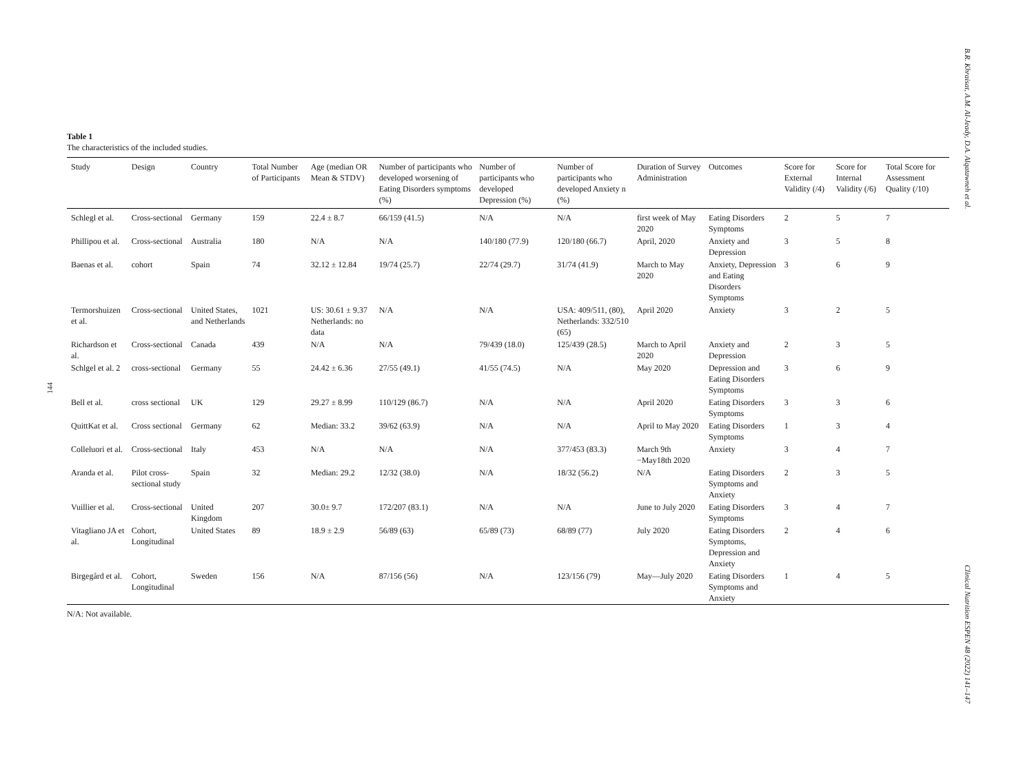144
Table 1
The characteristics of the included studies.
| Study | Design | Country | Total Number of Participants | Age (median OR Mean & STDV) | Number of participants who developed worsening of Eating Disorders symptoms (%) | Number of participants who developed Depression (%) | Number of participants who developed Anxiety n (%) | Duration of Survey Administration | Outcomes | Score for External Validity (/4) | Score for Internal Validity (/6) | Total Score for Assessment Quality (/10) |
| --- | --- | --- | --- | --- | --- | --- | --- | --- | --- | --- | --- | --- |
| Schlegl et al. | Cross-sectional | Germany | 159 | 22.4 ± 8.7 | 66/159 (41.5) | N/A | N/A | first week of May 2020 | Eating Disorders Symptoms | 2 | 5 | 7 |
| Phillipou et al. | Cross-sectional | Australia | 180 | N/A | N/A | 140/180 (77.9) | 120/180 (66.7) | April, 2020 | Anxiety and Depression | 3 | 5 | 8 |
| Baenas et al. | cohort | Spain | 74 | 32.12 ± 12.84 | 19/74 (25.7) | 22/74 (29.7) | 31/74 (41.9) | March to May 2020 | Anxiety, Depression and Eating Disorders Symptoms | 3 | 6 | 9 |
| Termorshuizen et al. | Cross-sectional | United States, and Netherlands | 1021 | US: 30.61 ± 9.37 Netherlands: no data | N/A | N/A | USA: 409/511, (80), Netherlands: 332/510 (65) | April 2020 | Anxiety | 3 | 2 | 5 |
| Richardson et al. | Cross-sectional | Canada | 439 | N/A | N/A | 79/439 (18.0) | 125/439 (28.5) | March to April 2020 | Anxiety and Depression | 2 | 3 | 5 |
| Schlgel et al. 2 | cross-sectional | Germany | 55 | 24.42 ± 6.36 | 27/55 (49.1) | 41/55 (74.5) | N/A | May 2020 | Depression and Eating Disorders Symptoms | 3 | 6 | 9 |
| Bell et al. | cross sectional | UK | 129 | 29.27 ± 8.99 | 110/129 (86.7) | N/A | N/A | April 2020 | Eating Disorders Symptoms | 3 | 3 | 6 |
| QuittKat et al. | Cross sectional | Germany | 62 | Median: 33.2 | 39/62 (63.9) | N/A | N/A | April to May 2020 | Eating Disorders Symptoms | 1 | 3 | 4 |
| Colleluori et al. | Cross-sectional | Italy | 453 | N/A | N/A | N/A | 377/453 (83.3) | March 9th −May18th 2020 | Anxiety | 3 | 4 | 7 |
| Aranda et al. | Pilot cross-sectional study | Spain | 32 | Median: 29.2 | 12/32 (38.0) | N/A | 18/32 (56.2) | N/A | Eating Disorders Symptoms and Anxiety | 2 | 3 | 5 |
| Vuillier et al. | Cross-sectional | United Kingdom | 207 | 30.0± 9.7 | 172/207 (83.1) | N/A | N/A | June to July 2020 | Eating Disorders Symptoms | 3 | 4 | 7 |
| Vitagliano JA et al. | Cohort, Longitudinal | United States | 89 | 18.9 ± 2.9 | 56/89 (63) | 65/89 (73) | 68/89 (77) | July 2020 | Eating Disorders Symptoms, Depression and Anxiety | 2 | 4 | 6 |
| Birgegård et al. | Cohort, Longitudinal | Sweden | 156 | N/A | 87/156 (56) | N/A | 123/156 (79) | May—July 2020 | Eating Disorders Symptoms and Anxiety | 1 | 4 | 5 |
N/A: Not available.
B.R. Khraisat, A.M. Al-Jeady, D.A. Alqatawneh et al.
Clinical Nutrition ESPEN 48 (2022) 141–147